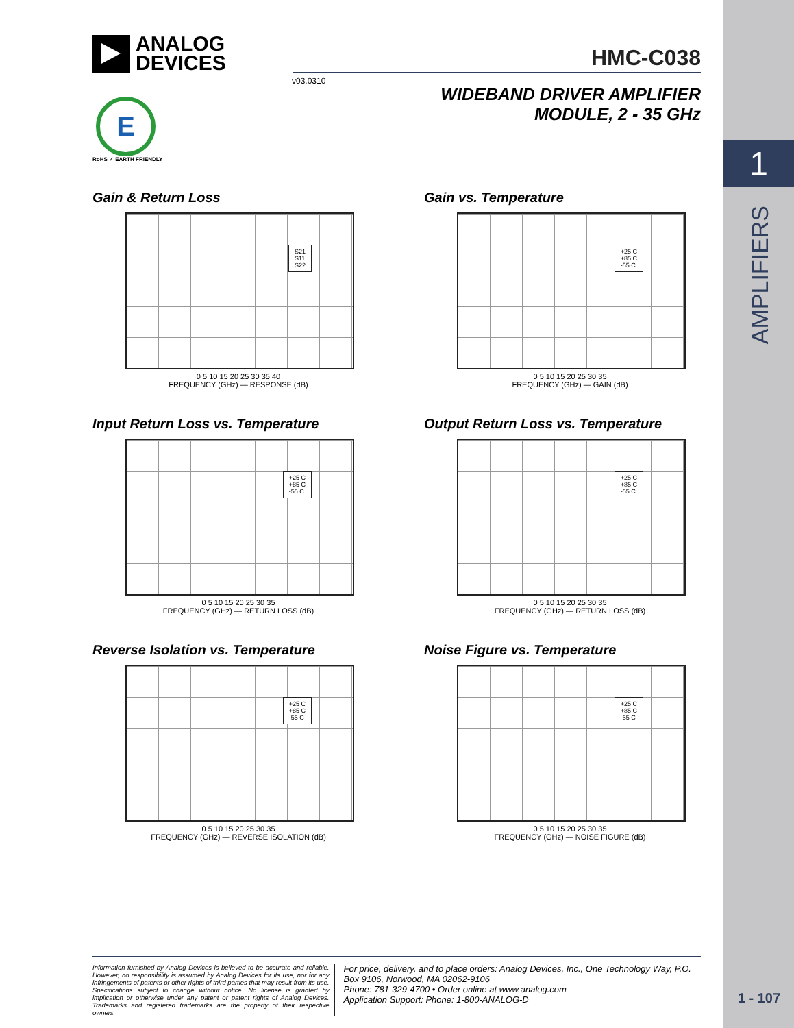1
AMPLIFIERS
1 - 107
ANALOG
DEVICES
HMC-C038
v03.0310
WIDEBAND DRIVER AMPLIFIER
MODULE, 2 - 35 GHz
E
RoHS ✓ EARTH FRIENDLY
Gain & Return Loss
S21
S11
S22
0 5 10 15 20 25 30 35 40
FREQUENCY (GHz) — RESPONSE (dB)
Gain vs. Temperature
+25 C
+85 C
-55 C
0 5 10 15 20 25 30 35
FREQUENCY (GHz) — GAIN (dB)
Input Return Loss vs. Temperature
+25 C
+85 C
-55 C
0 5 10 15 20 25 30 35
FREQUENCY (GHz) — RETURN LOSS (dB)
Output Return Loss vs. Temperature
+25 C
+85 C
-55 C
0 5 10 15 20 25 30 35
FREQUENCY (GHz) — RETURN LOSS (dB)
Reverse Isolation vs. Temperature
+25 C
+85 C
-55 C
0 5 10 15 20 25 30 35
FREQUENCY (GHz) — REVERSE ISOLATION (dB)
Noise Figure vs. Temperature
+25 C
+85 C
-55 C
0 5 10 15 20 25 30 35
FREQUENCY (GHz) — NOISE FIGURE (dB)
Information furnished by Analog Devices is believed to be accurate and reliable. However, no responsibility is assumed by Analog Devices for its use, nor for any infringements of patents or other rights of third parties that may result from its use. Specifications subject to change without notice. No license is granted by implication or otherwise under any patent or patent rights of Analog Devices. Trademarks and registered trademarks are the property of their respective owners.
For price, delivery, and to place orders: Analog Devices, Inc., One Technology Way, P.O. Box 9106, Norwood, MA 02062-9106
Phone: 781-329-4700 • Order online at www.analog.com
Application Support: Phone: 1-800-ANALOG-D